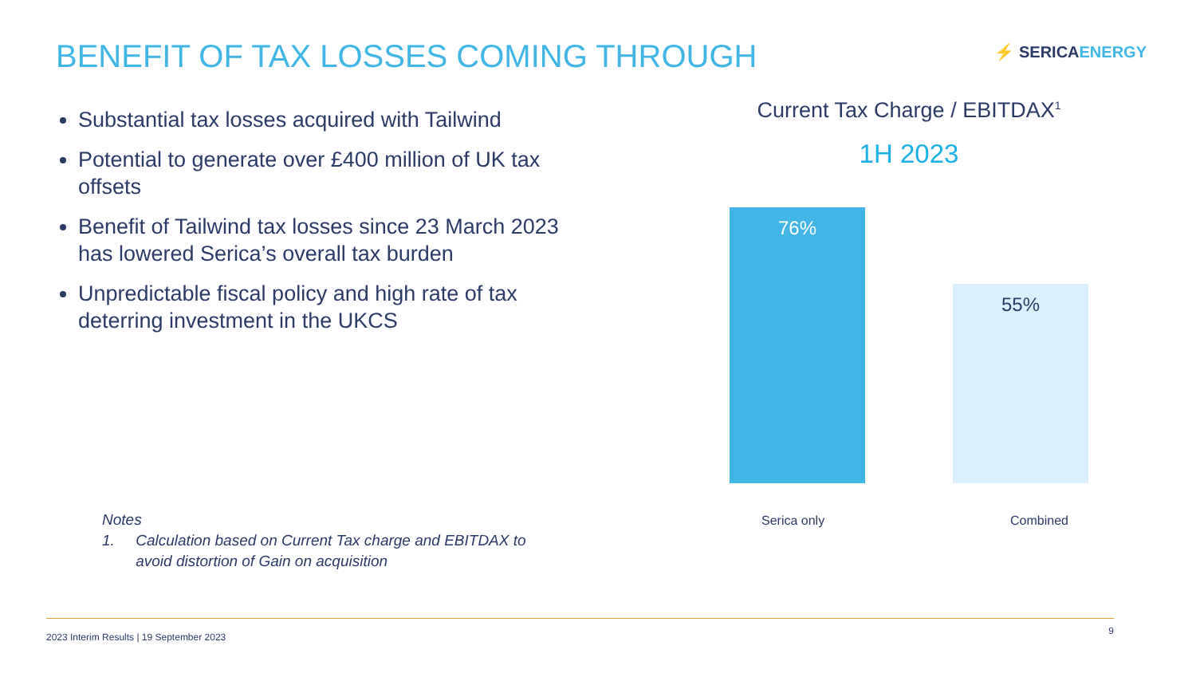BENEFIT OF TAX LOSSES COMING THROUGH
⚡ SERICAENERGY
Substantial tax losses acquired with Tailwind
Potential to generate over £400 million of UK tax offsets
Benefit of Tailwind tax losses since 23 March 2023 has lowered Serica’s overall tax burden
Unpredictable fiscal policy and high rate of tax deterring investment in the UKCS
Notes
1. Calculation based on Current Tax charge and EBITDAX to
avoid distortion of Gain on acquisition
Current Tax Charge / EBITDAX<sup>1</sup>
1H 2023
76%
55%
Serica only Combined
2023 Interim Results | 19 September 2023 9